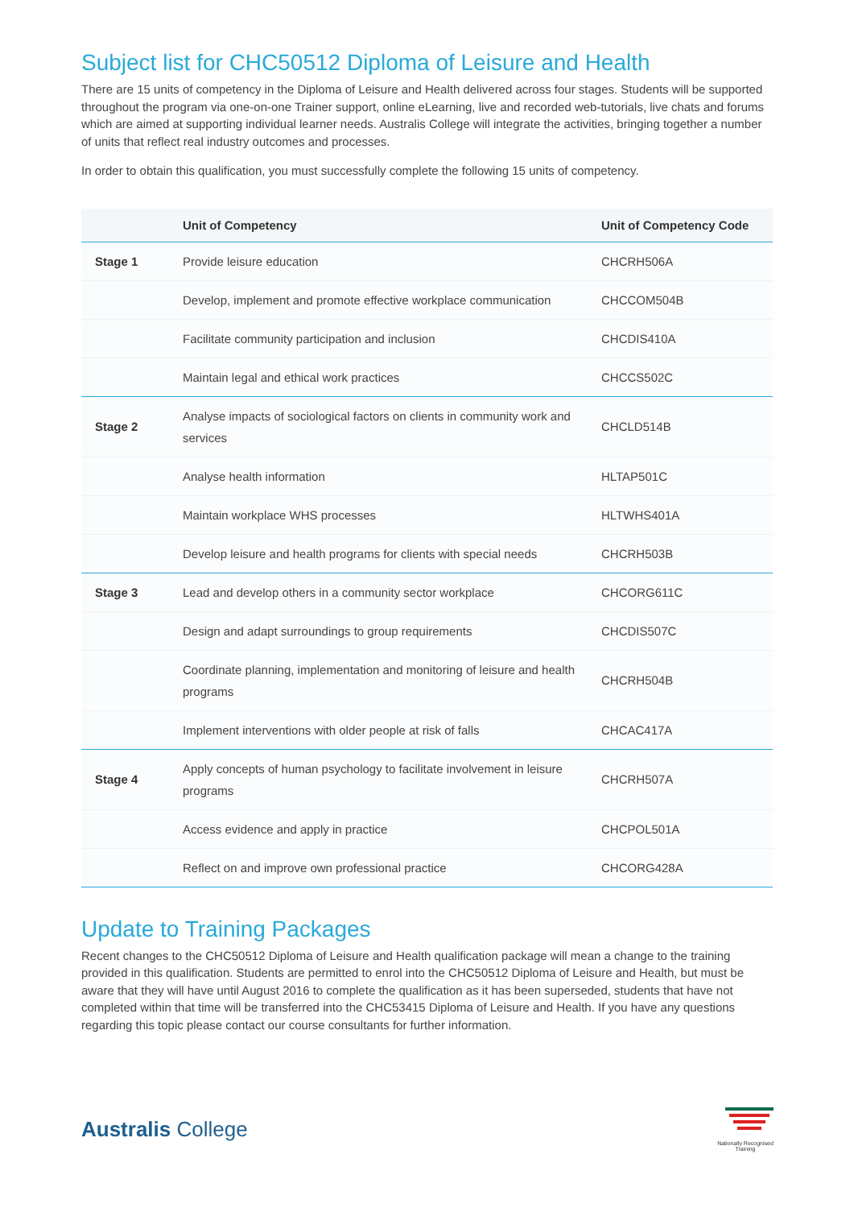Subject list for CHC50512 Diploma of Leisure and Health
There are 15 units of competency in the Diploma of Leisure and Health delivered across four stages. Students will be supported throughout the program via one-on-one Trainer support, online eLearning, live and recorded web-tutorials, live chats and forums which are aimed at supporting individual learner needs. Australis College will integrate the activities, bringing together a number of units that reflect real industry outcomes and processes.
In order to obtain this qualification, you must successfully complete the following 15 units of competency.
| | Unit of Competency | Unit of Competency Code |
| --- | --- | --- |
| Stage 1 | Provide leisure education | CHCRH506A |
| | Develop, implement and promote effective workplace communication | CHCCOM504B |
| | Facilitate community participation and inclusion | CHCDIS410A |
| | Maintain legal and ethical work practices | CHCCS502C |
| Stage 2 | Analyse impacts of sociological factors on clients in community work and services | CHCLD514B |
| | Analyse health information | HLTAP501C |
| | Maintain workplace WHS processes | HLTWHS401A |
| | Develop leisure and health programs for clients with special needs | CHCRH503B |
| Stage 3 | Lead and develop others in a community sector workplace | CHCORG611C |
| | Design and adapt surroundings to group requirements | CHCDIS507C |
| | Coordinate planning, implementation and monitoring of leisure and health programs | CHCRH504B |
| | Implement interventions with older people at risk of falls | CHCAC417A |
| Stage 4 | Apply concepts of human psychology to facilitate involvement in leisure programs | CHCRH507A |
| | Access evidence and apply in practice | CHCPOL501A |
| | Reflect on and improve own professional practice | CHCORG428A |
Update to Training Packages
Recent changes to the CHC50512 Diploma of Leisure and Health qualification package will mean a change to the training provided in this qualification. Students are permitted to enrol into the CHC50512 Diploma of Leisure and Health, but must be aware that they will have until August 2016 to complete the qualification as it has been superseded, students that have not completed within that time will be transferred into the CHC53415 Diploma of Leisure and Health. If you have any questions regarding this topic please contact our course consultants for further information.
Australis College
Nationally Recognised
Training